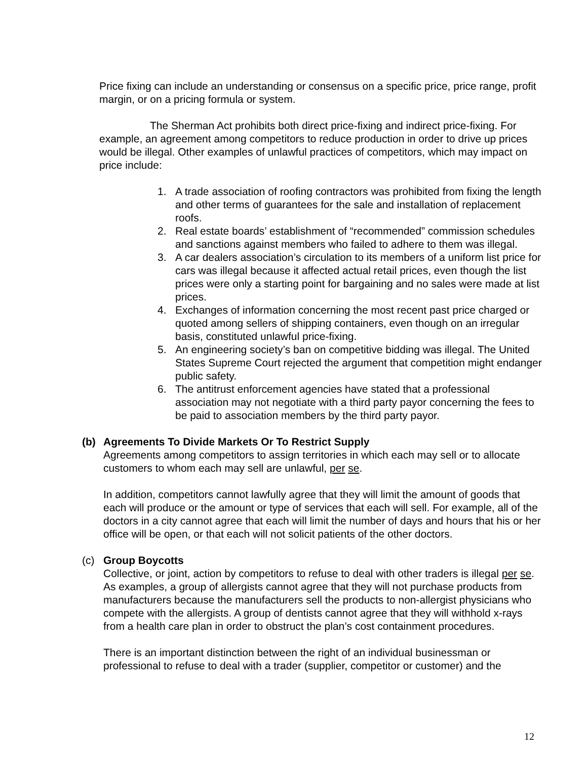Price fixing can include an understanding or consensus on a specific price, price range, profit margin, or on a pricing formula or system.
The Sherman Act prohibits both direct price-fixing and indirect price-fixing. For example, an agreement among competitors to reduce production in order to drive up prices would be illegal. Other examples of unlawful practices of competitors, which may impact on price include:
1. A trade association of roofing contractors was prohibited from fixing the length and other terms of guarantees for the sale and installation of replacement roofs.
2. Real estate boards’ establishment of “recommended” commission schedules and sanctions against members who failed to adhere to them was illegal.
3. A car dealers association’s circulation to its members of a uniform list price for cars was illegal because it affected actual retail prices, even though the list prices were only a starting point for bargaining and no sales were made at list prices.
4. Exchanges of information concerning the most recent past price charged or quoted among sellers of shipping containers, even though on an irregular basis, constituted unlawful price-fixing.
5. An engineering society’s ban on competitive bidding was illegal. The United States Supreme Court rejected the argument that competition might endanger public safety.
6. The antitrust enforcement agencies have stated that a professional association may not negotiate with a third party payor concerning the fees to be paid to association members by the third party payor.
(b) Agreements To Divide Markets Or To Restrict Supply
Agreements among competitors to assign territories in which each may sell or to allocate customers to whom each may sell are unlawful, per se.
In addition, competitors cannot lawfully agree that they will limit the amount of goods that each will produce or the amount or type of services that each will sell. For example, all of the doctors in a city cannot agree that each will limit the number of days and hours that his or her office will be open, or that each will not solicit patients of the other doctors.
(c) Group Boycotts
Collective, or joint, action by competitors to refuse to deal with other traders is illegal per se. As examples, a group of allergists cannot agree that they will not purchase products from manufacturers because the manufacturers sell the products to non-allergist physicians who compete with the allergists. A group of dentists cannot agree that they will withhold x-rays from a health care plan in order to obstruct the plan’s cost containment procedures.
There is an important distinction between the right of an individual businessman or professional to refuse to deal with a trader (supplier, competitor or customer) and the
12